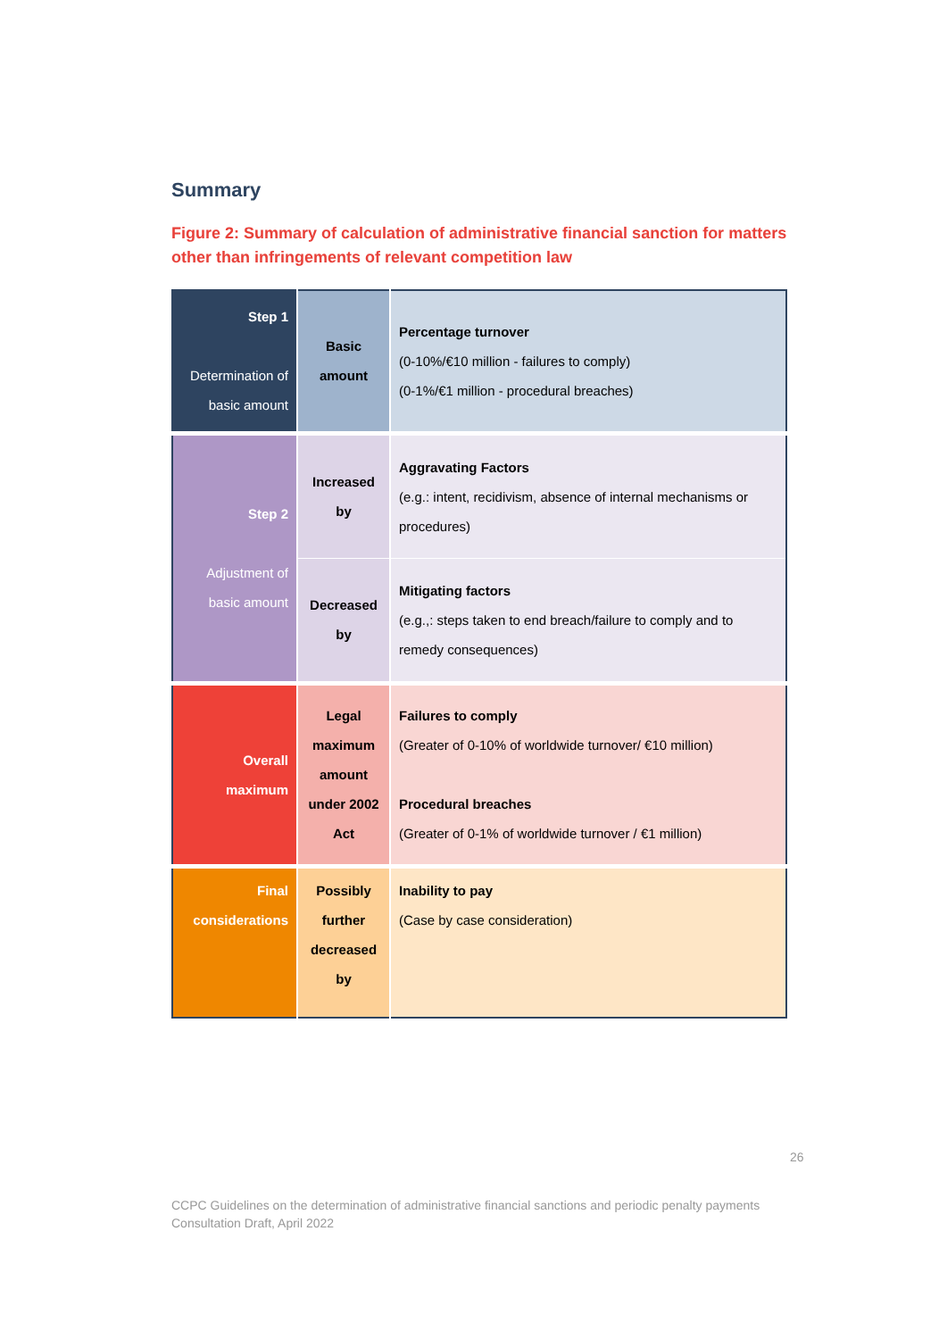Summary
Figure 2: Summary of calculation of administrative financial sanction for matters other than infringements of relevant competition law
| Step 1 Determination of basic amount | Basic amount | Percentage turnover (0-10%/€10 million - failures to comply) (0-1%/€1 million - procedural breaches) |
| Step 2 Adjustment of basic amount | Increased by | Aggravating Factors (e.g.: intent, recidivism, absence of internal mechanisms or procedures) |
| | Decreased by | Mitigating factors (e.g.,: steps taken to end breach/failure to comply and to remedy consequences) |
| Overall maximum | Legal maximum amount under 2002 Act | Failures to comply (Greater of 0-10% of worldwide turnover/ €10 million) Procedural breaches (Greater of 0-1% of worldwide turnover / €1 million) |
| Final considerations | Possibly further decreased by | Inability to pay (Case by case consideration) |
26
CCPC Guidelines on the determination of administrative financial sanctions and periodic penalty payments
Consultation Draft, April 2022